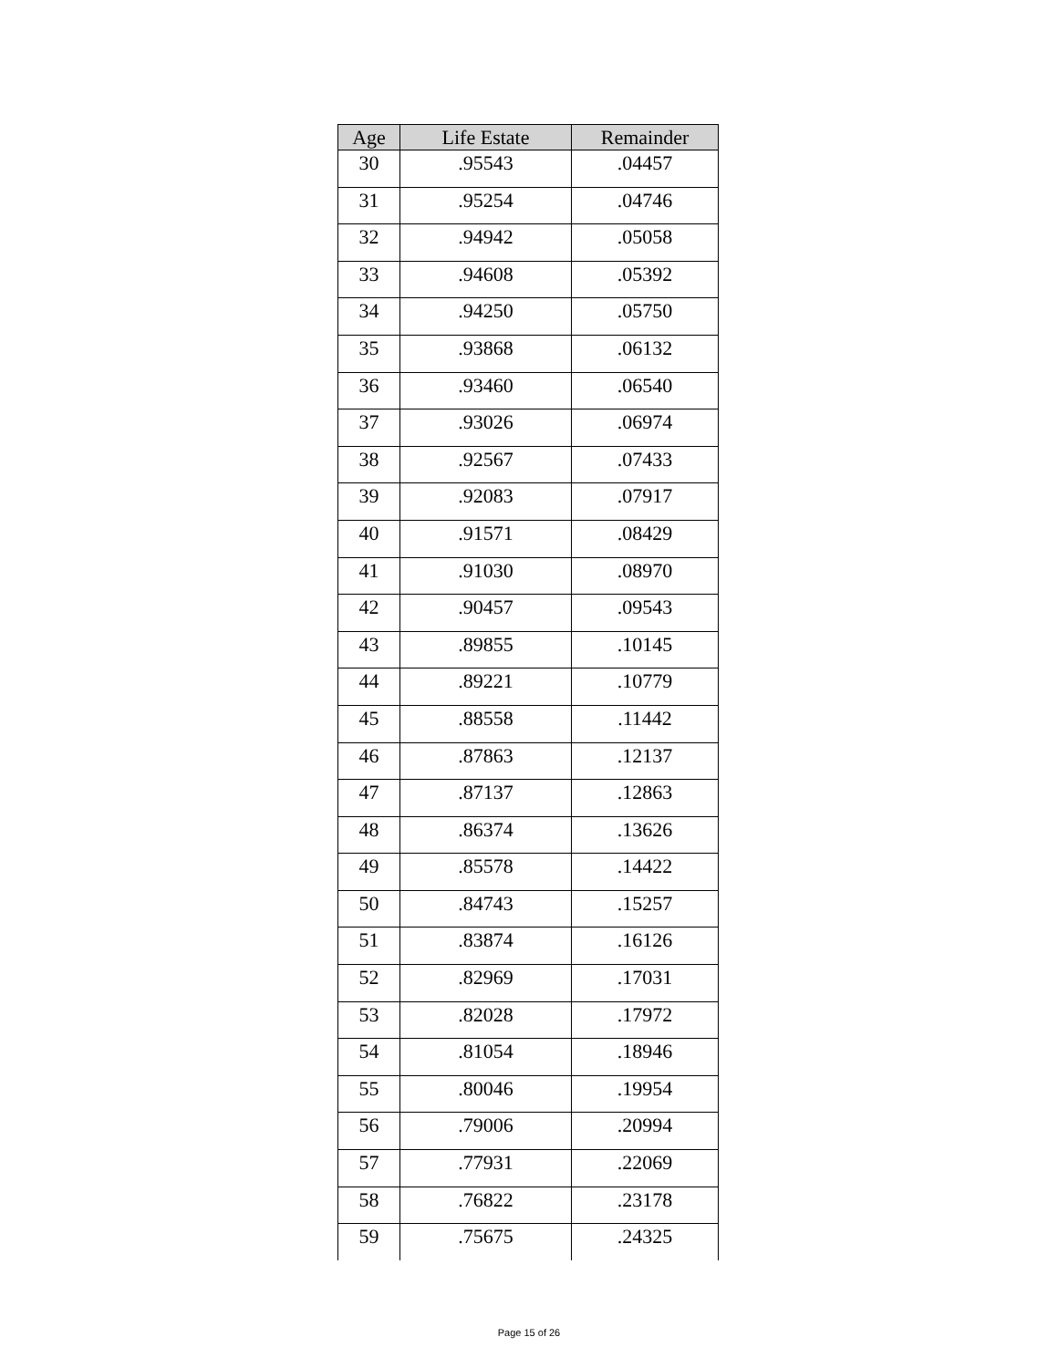| Age | Life Estate | Remainder |
| --- | --- | --- |
| 30 | .95543 | .04457 |
| 31 | .95254 | .04746 |
| 32 | .94942 | .05058 |
| 33 | .94608 | .05392 |
| 34 | .94250 | .05750 |
| 35 | .93868 | .06132 |
| 36 | .93460 | .06540 |
| 37 | .93026 | .06974 |
| 38 | .92567 | .07433 |
| 39 | .92083 | .07917 |
| 40 | .91571 | .08429 |
| 41 | .91030 | .08970 |
| 42 | .90457 | .09543 |
| 43 | .89855 | .10145 |
| 44 | .89221 | .10779 |
| 45 | .88558 | .11442 |
| 46 | .87863 | .12137 |
| 47 | .87137 | .12863 |
| 48 | .86374 | .13626 |
| 49 | .85578 | .14422 |
| 50 | .84743 | .15257 |
| 51 | .83874 | .16126 |
| 52 | .82969 | .17031 |
| 53 | .82028 | .17972 |
| 54 | .81054 | .18946 |
| 55 | .80046 | .19954 |
| 56 | .79006 | .20994 |
| 57 | .77931 | .22069 |
| 58 | .76822 | .23178 |
| 59 | .75675 | .24325 |
Page 15 of 26